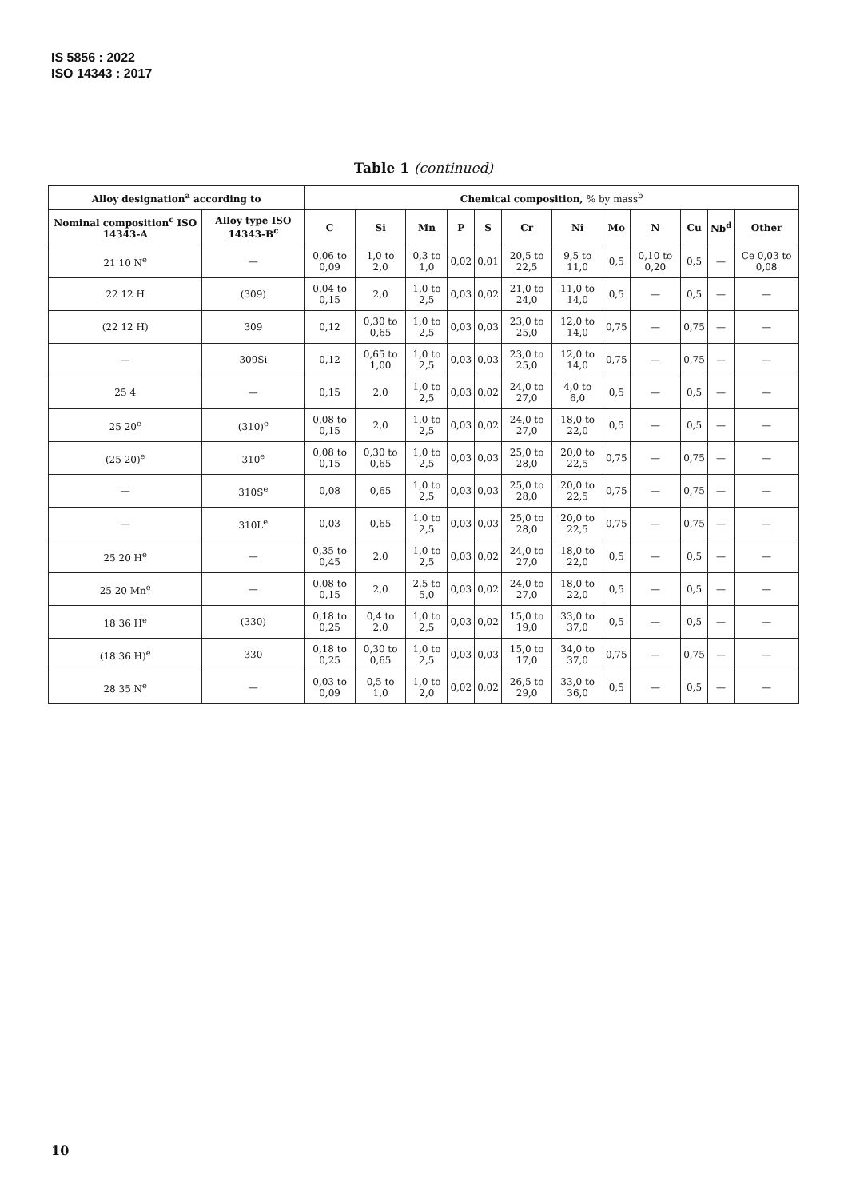IS 5856 : 2022
ISO 14343 : 2017
Table 1 (continued)
| Alloy designation<sup>a</sup> according to | | Chemical composition, % by mass<sup>b</sup> | | | | | | | | | | | |
| --- | --- | --- | --- | --- | --- | --- | --- | --- | --- | --- | --- | --- | --- |
| Nominal composition<sup>c</sup> ISO 14343-A | Alloy type ISO 14343-B<sup>c</sup> | C | Si | Mn | P | S | Cr | Ni | Mo | N | Cu | Nb<sup>d</sup> | Other |
| 21 10 N<sup>e</sup> | — | 0,06 to 0,09 | 1,0 to 2,0 | 0,3 to 1,0 | 0,02 | 0,01 | 20,5 to 22,5 | 9,5 to 11,0 | 0,5 | 0,10 to 0,20 | 0,5 | — | Ce 0,03 to 0,08 |
| 22 12 H | (309) | 0,04 to 0,15 | 2,0 | 1,0 to 2,5 | 0,03 | 0,02 | 21,0 to 24,0 | 11,0 to 14,0 | 0,5 | — | 0,5 | — | — |
| (22 12 H) | 309 | 0,12 | 0,30 to 0,65 | 1,0 to 2,5 | 0,03 | 0,03 | 23,0 to 25,0 | 12,0 to 14,0 | 0,75 | — | 0,75 | — | — |
| — | 309Si | 0,12 | 0,65 to 1,00 | 1,0 to 2,5 | 0,03 | 0,03 | 23,0 to 25,0 | 12,0 to 14,0 | 0,75 | — | 0,75 | — | — |
| 25 4 | — | 0,15 | 2,0 | 1,0 to 2,5 | 0,03 | 0,02 | 24,0 to 27,0 | 4,0 to 6,0 | 0,5 | — | 0,5 | — | — |
| 25 20<sup>e</sup> | (310)<sup>e</sup> | 0,08 to 0,15 | 2,0 | 1,0 to 2,5 | 0,03 | 0,02 | 24,0 to 27,0 | 18,0 to 22,0 | 0,5 | — | 0,5 | — | — |
| (25 20)<sup>e</sup> | 310<sup>e</sup> | 0,08 to 0,15 | 0,30 to 0,65 | 1,0 to 2,5 | 0,03 | 0,03 | 25,0 to 28,0 | 20,0 to 22,5 | 0,75 | — | 0,75 | — | — |
| — | 310S<sup>e</sup> | 0,08 | 0,65 | 1,0 to 2,5 | 0,03 | 0,03 | 25,0 to 28,0 | 20,0 to 22,5 | 0,75 | — | 0,75 | — | — |
| — | 310L<sup>e</sup> | 0,03 | 0,65 | 1,0 to 2,5 | 0,03 | 0,03 | 25,0 to 28,0 | 20,0 to 22,5 | 0,75 | — | 0,75 | — | — |
| 25 20 H<sup>e</sup> | — | 0,35 to 0,45 | 2,0 | 1,0 to 2,5 | 0,03 | 0,02 | 24,0 to 27,0 | 18,0 to 22,0 | 0,5 | — | 0,5 | — | — |
| 25 20 Mn<sup>e</sup> | — | 0,08 to 0,15 | 2,0 | 2,5 to 5,0 | 0,03 | 0,02 | 24,0 to 27,0 | 18,0 to 22,0 | 0,5 | — | 0,5 | — | — |
| 18 36 H<sup>e</sup> | (330) | 0,18 to 0,25 | 0,4 to 2,0 | 1,0 to 2,5 | 0,03 | 0,02 | 15,0 to 19,0 | 33,0 to 37,0 | 0,5 | — | 0,5 | — | — |
| (18 36 H)<sup>e</sup> | 330 | 0,18 to 0,25 | 0,30 to 0,65 | 1,0 to 2,5 | 0,03 | 0,03 | 15,0 to 17,0 | 34,0 to 37,0 | 0,75 | — | 0,75 | — | — |
| 28 35 N<sup>e</sup> | — | 0,03 to 0,09 | 0,5 to 1,0 | 1,0 to 2,0 | 0,02 | 0,02 | 26,5 to 29,0 | 33,0 to 36,0 | 0,5 | — | 0,5 | — | — |
10